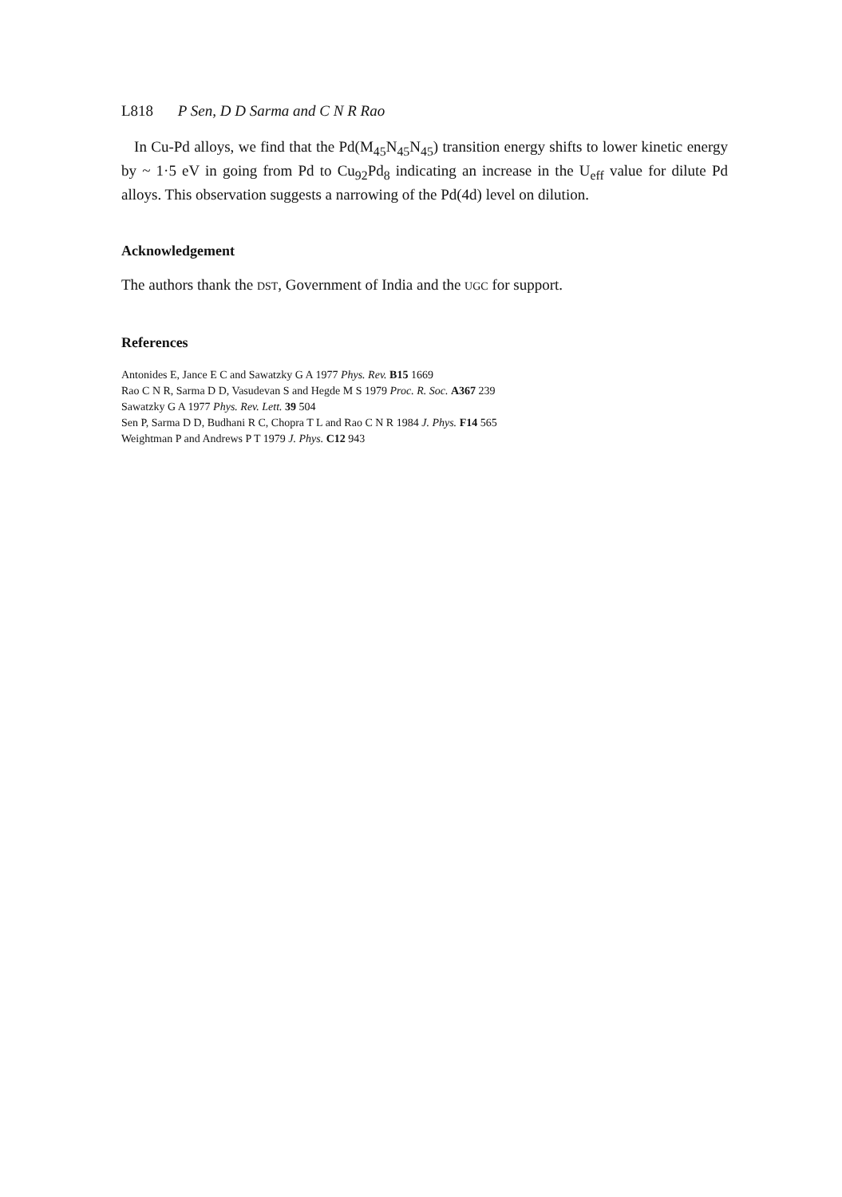L818 P Sen, D D Sarma and C N R Rao
In Cu-Pd alloys, we find that the Pd(M<sub>45</sub>N<sub>45</sub>N<sub>45</sub>) transition energy shifts to lower kinetic energy by ~ 1·5 eV in going from Pd to Cu<sub>92</sub>Pd<sub>8</sub> indicating an increase in the U<sub>eff</sub> value for dilute Pd alloys. This observation suggests a narrowing of the Pd(4d) level on dilution.
Acknowledgement
The authors thank the DST, Government of India and the UGC for support.
References
Antonides E, Jance E C and Sawatzky G A 1977 Phys. Rev. B15 1669
Rao C N R, Sarma D D, Vasudevan S and Hegde M S 1979 Proc. R. Soc. A367 239
Sawatzky G A 1977 Phys. Rev. Lett. 39 504
Sen P, Sarma D D, Budhani R C, Chopra T L and Rao C N R 1984 J. Phys. F14 565
Weightman P and Andrews P T 1979 J. Phys. C12 943